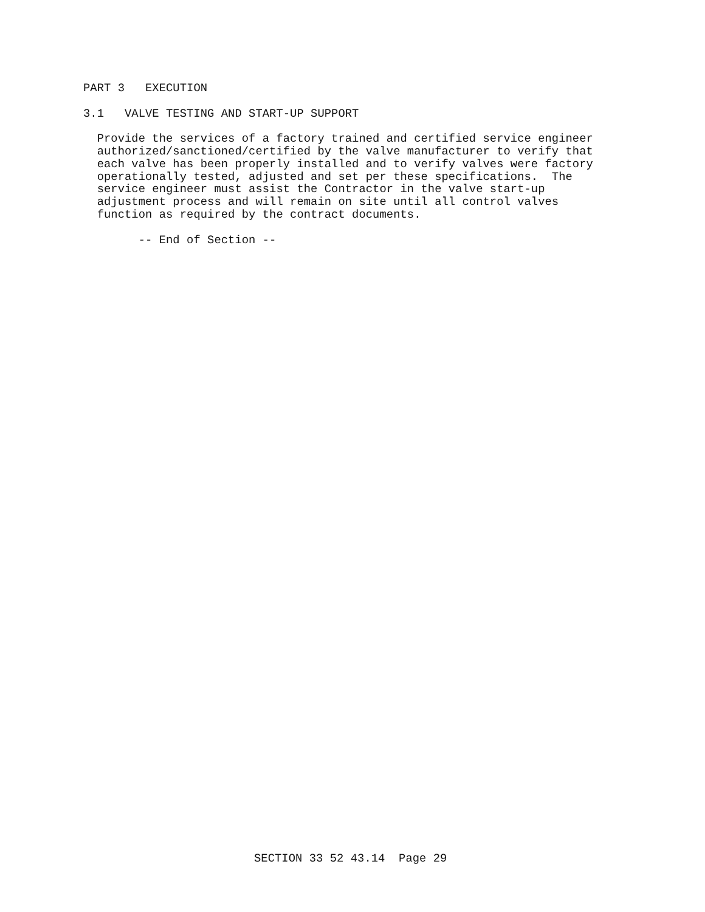PART 3   EXECUTION

3.1   VALVE TESTING AND START-UP SUPPORT

  Provide the services of a factory trained and certified service engineer
  authorized/sanctioned/certified by the valve manufacturer to verify that
  each valve has been properly installed and to verify valves were factory
  operationally tested, adjusted and set per these specifications.  The
  service engineer must assist the Contractor in the valve start-up
  adjustment process and will remain on site until all control valves
  function as required by the contract documents.

        -- End of Section --
SECTION 33 52 43.14  Page 29